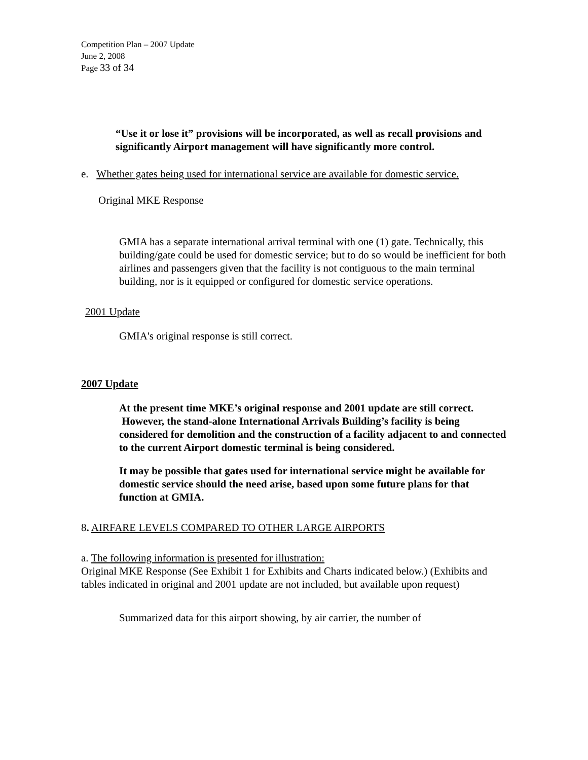Competition Plan – 2007 Update
June 2, 2008
Page 33 of 34
“Use it or lose it” provisions will be incorporated, as well as recall provisions and significantly Airport management will have significantly more control.
e. Whether gates being used for international service are available for domestic service.
Original MKE Response
GMIA has a separate international arrival terminal with one (1) gate. Technically, this building/gate could be used for domestic service; but to do so would be inefficient for both airlines and passengers given that the facility is not contiguous to the main terminal building, nor is it equipped or configured for domestic service operations.
2001 Update
GMIA's original response is still correct.
2007 Update
At the present time MKE’s original response and 2001 update are still correct. However, the stand-alone International Arrivals Building’s facility is being considered for demolition and the construction of a facility adjacent to and connected to the current Airport domestic terminal is being considered.
It may be possible that gates used for international service might be available for domestic service should the need arise, based upon some future plans for that function at GMIA.
8. AIRFARE LEVELS COMPARED TO OTHER LARGE AIRPORTS
a. The following information is presented for illustration:
Original MKE Response (See Exhibit 1 for Exhibits and Charts indicated below.) (Exhibits and tables indicated in original and 2001 update are not included, but available upon request)
Summarized data for this airport showing, by air carrier, the number of